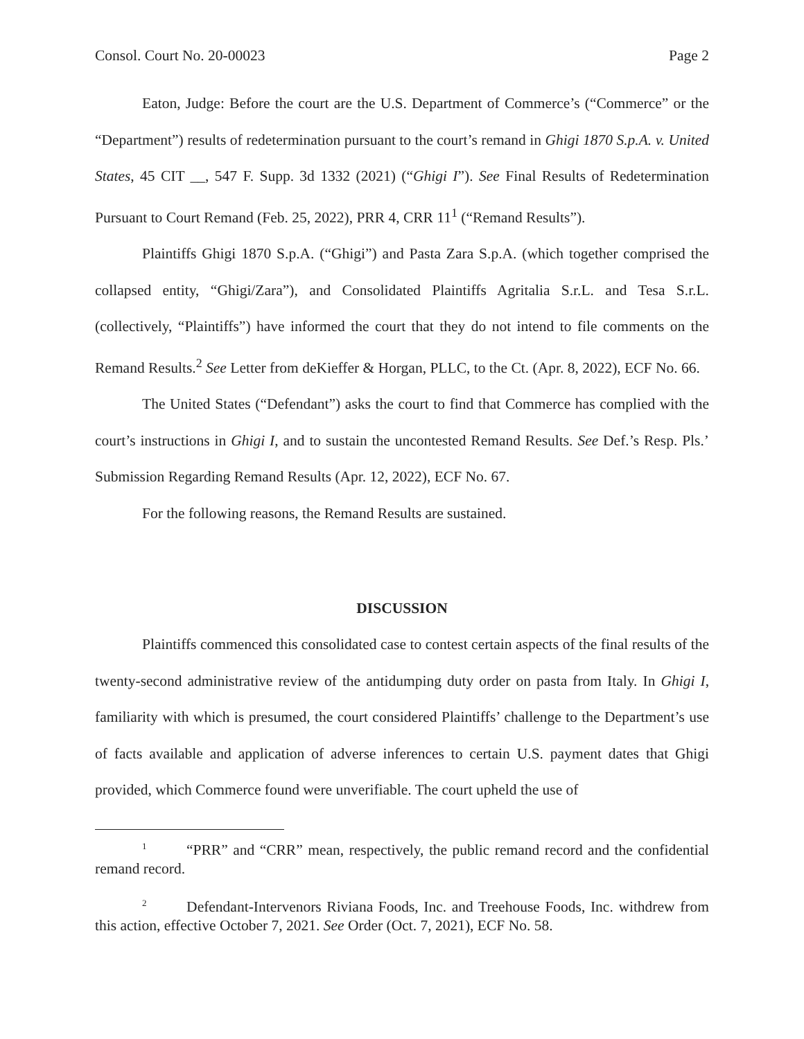Consol. Court No. 20-00023 Page 2
Eaton, Judge: Before the court are the U.S. Department of Commerce’s (“Commerce” or the “Department”) results of redetermination pursuant to the court’s remand in Ghigi 1870 S.p.A. v. United States, 45 CIT __, 547 F. Supp. 3d 1332 (2021) (“Ghigi I”). See Final Results of Redetermination Pursuant to Court Remand (Feb. 25, 2022), PRR 4, CRR 11<sup>1</sup> (“Remand Results”).
Plaintiffs Ghigi 1870 S.p.A. (“Ghigi”) and Pasta Zara S.p.A. (which together comprised the collapsed entity, “Ghigi/Zara”), and Consolidated Plaintiffs Agritalia S.r.L. and Tesa S.r.L. (collectively, “Plaintiffs”) have informed the court that they do not intend to file comments on the Remand Results.<sup>2</sup> See Letter from deKieffer & Horgan, PLLC, to the Ct. (Apr. 8, 2022), ECF No. 66.
The United States (“Defendant”) asks the court to find that Commerce has complied with the court’s instructions in Ghigi I, and to sustain the uncontested Remand Results. See Def.’s Resp. Pls.’ Submission Regarding Remand Results (Apr. 12, 2022), ECF No. 67.
For the following reasons, the Remand Results are sustained.
DISCUSSION
Plaintiffs commenced this consolidated case to contest certain aspects of the final results of the twenty-second administrative review of the antidumping duty order on pasta from Italy. In Ghigi I, familiarity with which is presumed, the court considered Plaintiffs’ challenge to the Department’s use of facts available and application of adverse inferences to certain U.S. payment dates that Ghigi provided, which Commerce found were unverifiable. The court upheld the use of
<sup>1</sup> “PRR” and “CRR” mean, respectively, the public remand record and the confidential remand record.
<sup>2</sup> Defendant-Intervenors Riviana Foods, Inc. and Treehouse Foods, Inc. withdrew from this action, effective October 7, 2021. See Order (Oct. 7, 2021), ECF No. 58.